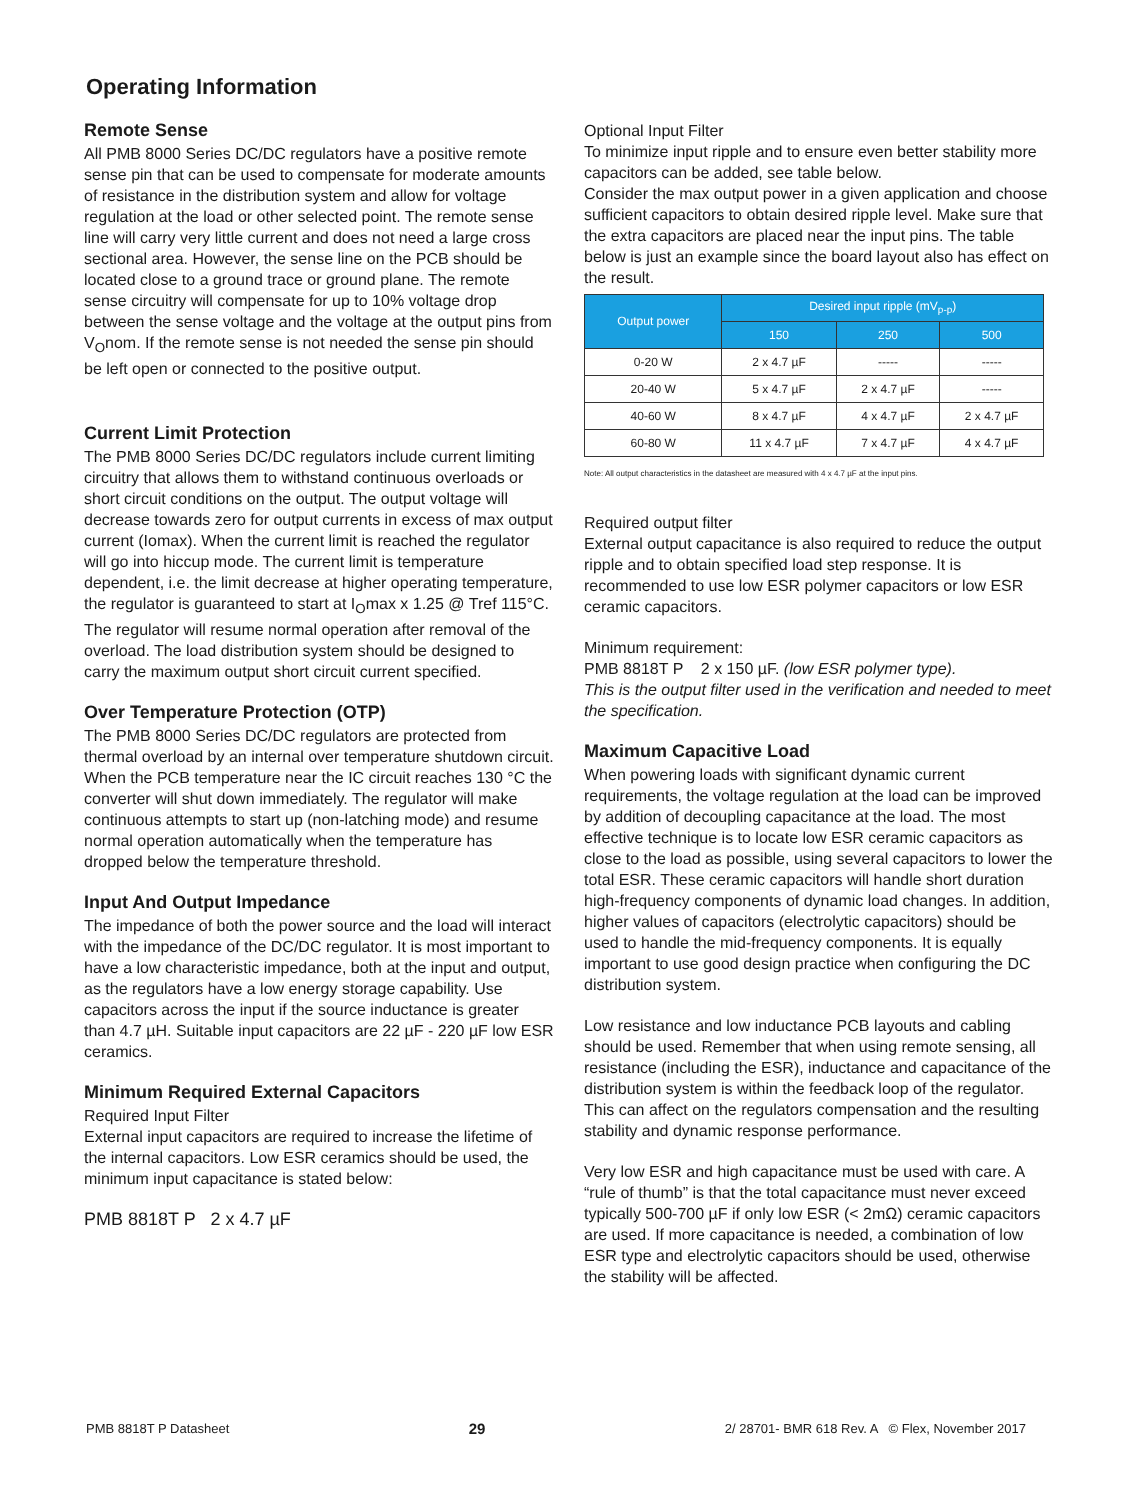Operating Information
Remote Sense
All PMB 8000 Series DC/DC regulators have a positive remote sense pin that can be used to compensate for moderate amounts of resistance in the distribution system and allow for voltage regulation at the load or other selected point. The remote sense line will carry very little current and does not need a large cross sectional area. However, the sense line on the PCB should be located close to a ground trace or ground plane. The remote sense circuitry will compensate for up to 10% voltage drop between the sense voltage and the voltage at the output pins from V<sub>O</sub>nom. If the remote sense is not needed the sense pin should be left open or connected to the positive output.
Current Limit Protection
The PMB 8000 Series DC/DC regulators include current limiting circuitry that allows them to withstand continuous overloads or short circuit conditions on the output. The output voltage will decrease towards zero for output currents in excess of max output current (Iomax). When the current limit is reached the regulator will go into hiccup mode. The current limit is temperature dependent, i.e. the limit decrease at higher operating temperature, the regulator is guaranteed to start at I<sub>O</sub>max x 1.25 @ Tref 115°C. The regulator will resume normal operation after removal of the overload. The load distribution system should be designed to carry the maximum output short circuit current specified.
Over Temperature Protection (OTP)
The PMB 8000 Series DC/DC regulators are protected from thermal overload by an internal over temperature shutdown circuit. When the PCB temperature near the IC circuit reaches 130 °C the converter will shut down immediately. The regulator will make continuous attempts to start up (non-latching mode) and resume normal operation automatically when the temperature has dropped below the temperature threshold.
Input And Output Impedance
The impedance of both the power source and the load will interact with the impedance of the DC/DC regulator. It is most important to have a low characteristic impedance, both at the input and output, as the regulators have a low energy storage capability. Use capacitors across the input if the source inductance is greater than 4.7 µH. Suitable input capacitors are 22 µF - 220 µF low ESR ceramics.
Minimum Required External Capacitors
Required Input Filter
External input capacitors are required to increase the lifetime of the internal capacitors. Low ESR ceramics should be used, the minimum input capacitance is stated below:
PMB 8818T P 2 x 4.7 µF
Optional Input Filter
To minimize input ripple and to ensure even better stability more capacitors can be added, see table below.
Consider the max output power in a given application and choose sufficient capacitors to obtain desired ripple level. Make sure that the extra capacitors are placed near the input pins. The table below is just an example since the board layout also has effect on the result.
| Output power | Desired input ripple (mV<sub>p-p</sub>) | | |
| --- | --- | --- | --- |
| | 150 | 250 | 500 |
| 0-20 W | 2 x 4.7 µF | ----- | ----- |
| 20-40 W | 5 x 4.7 µF | 2 x 4.7 µF | ----- |
| 40-60 W | 8 x 4.7 µF | 4 x 4.7 µF | 2 x 4.7 µF |
| 60-80 W | 11 x 4.7 µF | 7 x 4.7 µF | 4 x 4.7 µF |
Note: All output characteristics in the datasheet are measured with 4 x 4.7 µF at the input pins.
Required output filter
External output capacitance is also required to reduce the output ripple and to obtain specified load step response. It is recommended to use low ESR polymer capacitors or low ESR ceramic capacitors.
Minimum requirement:
PMB 8818T P 2 x 150 µF. (low ESR polymer type).
This is the output filter used in the verification and needed to meet the specification.
Maximum Capacitive Load
When powering loads with significant dynamic current requirements, the voltage regulation at the load can be improved by addition of decoupling capacitance at the load. The most effective technique is to locate low ESR ceramic capacitors as close to the load as possible, using several capacitors to lower the total ESR. These ceramic capacitors will handle short duration high-frequency components of dynamic load changes. In addition, higher values of capacitors (electrolytic capacitors) should be used to handle the mid-frequency components. It is equally important to use good design practice when configuring the DC distribution system.
Low resistance and low inductance PCB layouts and cabling should be used. Remember that when using remote sensing, all resistance (including the ESR), inductance and capacitance of the distribution system is within the feedback loop of the regulator. This can affect on the regulators compensation and the resulting stability and dynamic response performance.
Very low ESR and high capacitance must be used with care. A “rule of thumb” is that the total capacitance must never exceed typically 500-700 µF if only low ESR (< 2mΩ) ceramic capacitors are used. If more capacitance is needed, a combination of low ESR type and electrolytic capacitors should be used, otherwise the stability will be affected.
PMB 8818T P Datasheet 29 2/ 28701- BMR 618 Rev. A © Flex, November 2017